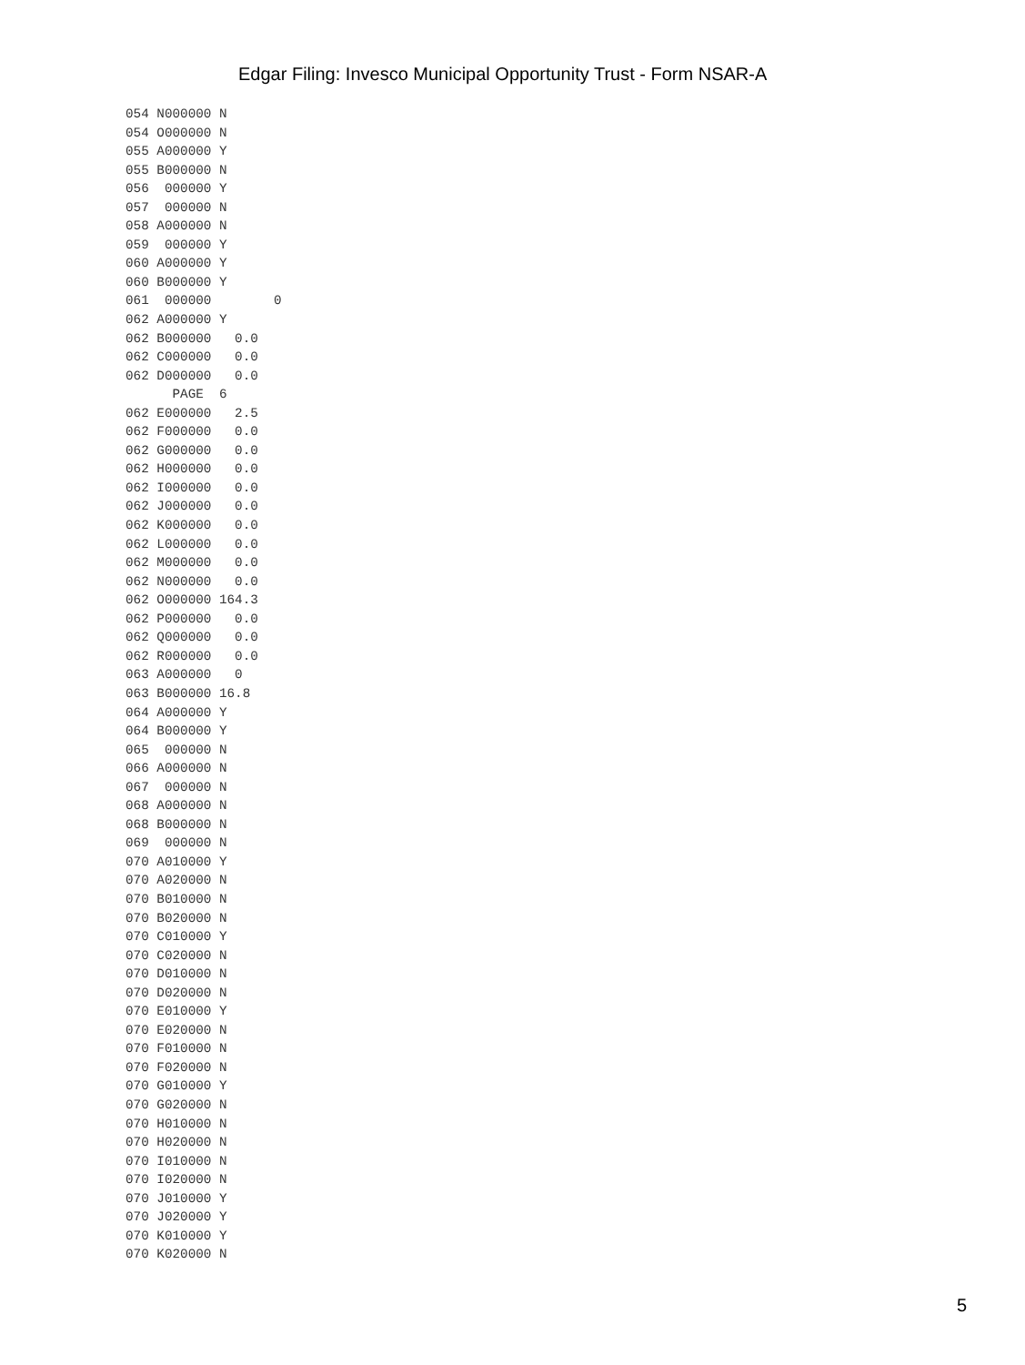Edgar Filing: Invesco Municipal Opportunity Trust - Form NSAR-A
054 N000000 N
054 O000000 N
055 A000000 Y
055 B000000 N
056  000000 Y
057  000000 N
058 A000000 N
059  000000 Y
060 A000000 Y
060 B000000 Y
061  000000        0
062 A000000 Y
062 B000000   0.0
062 C000000   0.0
062 D000000   0.0
      PAGE  6
062 E000000   2.5
062 F000000   0.0
062 G000000   0.0
062 H000000   0.0
062 I000000   0.0
062 J000000   0.0
062 K000000   0.0
062 L000000   0.0
062 M000000   0.0
062 N000000   0.0
062 O000000 164.3
062 P000000   0.0
062 Q000000   0.0
062 R000000   0.0
063 A000000   0
063 B000000 16.8
064 A000000 Y
064 B000000 Y
065  000000 N
066 A000000 N
067  000000 N
068 A000000 N
068 B000000 N
069  000000 N
070 A010000 Y
070 A020000 N
070 B010000 N
070 B020000 N
070 C010000 Y
070 C020000 N
070 D010000 N
070 D020000 N
070 E010000 Y
070 E020000 N
070 F010000 N
070 F020000 N
070 G010000 Y
070 G020000 N
070 H010000 N
070 H020000 N
070 I010000 N
070 I020000 N
070 J010000 Y
070 J020000 Y
070 K010000 Y
070 K020000 N
5